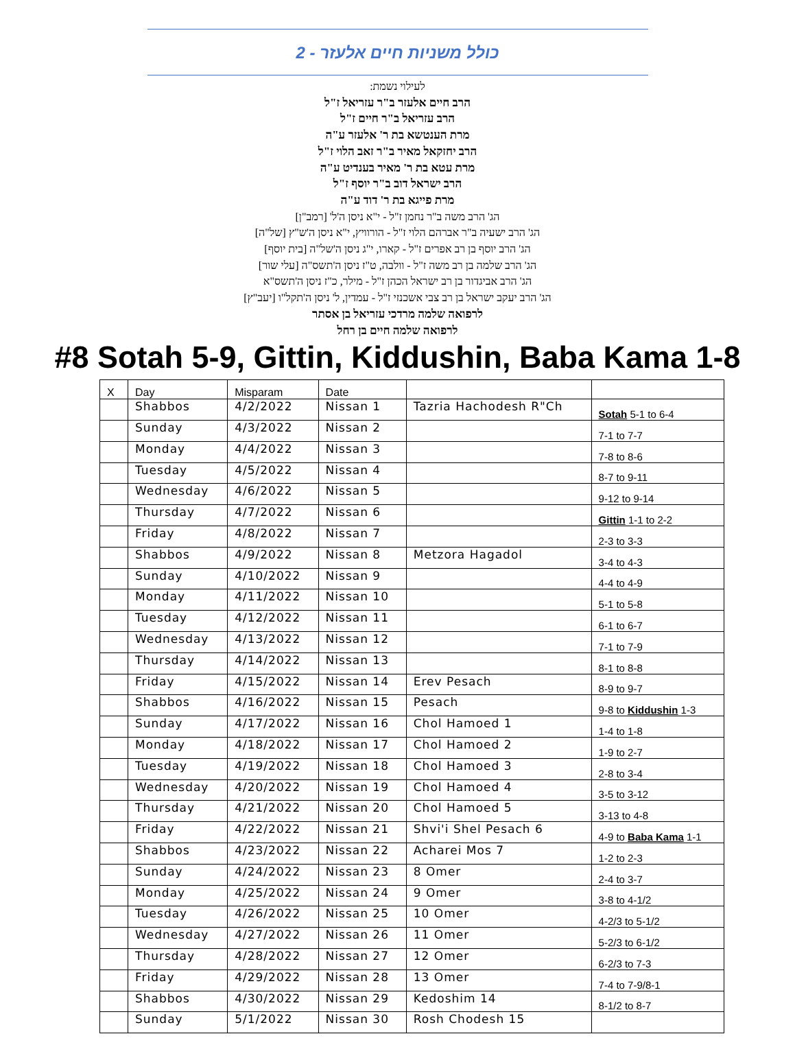כולל משניות חיים אלעזר - 2
לעילוי נשמת:
הרב חיים אלעזר ב"ר עזריאל ז"ל
הרב עזריאל ב"ר חיים ז"ל
מרת הענטשא בת ר' אלעזר ע"ה
הרב יחזקאל מאיר ב"ר זאב הלוי ז"ל
מרת עטא בת ר' מאיר בענדיט ע"ה
הרב ישראל דוב ב"ר יוסף ז"ל
מרת פייגא בת ר' דוד ע"ה
הג' הרב משה ב"ר נחמן ז"ל - י"א ניסן ה'ל' [רמב"ן]
הג' הרב ישעיה ב"ר אברהם הלוי ז"ל - הורוויץ, י"א ניסן ה'ש"ץ [של"ה]
הג' הרב יוסף בן רב אפרים ז"ל - קארו, י"ג ניסן ה'של"ה [בית יוסף]
הג' הרב שלמה בן רב משה ז"ל - וולבה, ט"ז ניסן ה'תשס"ה [עלי שור]
הג' הרב אביגדור בן רב ישראל הכהן ז"ל - מילר, כ"ז ניסן ה'תשס"א
הג' הרב יעקב ישראל בן רב צבי אשכנזי ז"ל - עמדין, ל' ניסן ה'תקל"ו [יעב"ץ]
לרפואה שלמה מרדכי עזריאל בן אסתר
לרפואה שלמה חיים בן רחל
#8 Sotah 5-9, Gittin, Kiddushin, Baba Kama 1-8
| X | Day | Misparam | Date | | |
| | Shabbos | 4/2/2022 | Nissan 1 | Tazria Hachodesh R"Ch | Sotah 5-1 to 6-4 |
| | Sunday | 4/3/2022 | Nissan 2 | | 7-1 to 7-7 |
| | Monday | 4/4/2022 | Nissan 3 | | 7-8 to 8-6 |
| | Tuesday | 4/5/2022 | Nissan 4 | | 8-7 to 9-11 |
| | Wednesday | 4/6/2022 | Nissan 5 | | 9-12 to 9-14 |
| | Thursday | 4/7/2022 | Nissan 6 | | Gittin 1-1 to 2-2 |
| | Friday | 4/8/2022 | Nissan 7 | | 2-3 to 3-3 |
| | Shabbos | 4/9/2022 | Nissan 8 | Metzora Hagadol | 3-4 to 4-3 |
| | Sunday | 4/10/2022 | Nissan 9 | | 4-4 to 4-9 |
| | Monday | 4/11/2022 | Nissan 10 | | 5-1 to 5-8 |
| | Tuesday | 4/12/2022 | Nissan 11 | | 6-1 to 6-7 |
| | Wednesday | 4/13/2022 | Nissan 12 | | 7-1 to 7-9 |
| | Thursday | 4/14/2022 | Nissan 13 | | 8-1 to 8-8 |
| | Friday | 4/15/2022 | Nissan 14 | Erev Pesach | 8-9 to 9-7 |
| | Shabbos | 4/16/2022 | Nissan 15 | Pesach | 9-8 to Kiddushin 1-3 |
| | Sunday | 4/17/2022 | Nissan 16 | Chol Hamoed 1 | 1-4 to 1-8 |
| | Monday | 4/18/2022 | Nissan 17 | Chol Hamoed 2 | 1-9 to 2-7 |
| | Tuesday | 4/19/2022 | Nissan 18 | Chol Hamoed 3 | 2-8 to 3-4 |
| | Wednesday | 4/20/2022 | Nissan 19 | Chol Hamoed 4 | 3-5 to 3-12 |
| | Thursday | 4/21/2022 | Nissan 20 | Chol Hamoed 5 | 3-13 to 4-8 |
| | Friday | 4/22/2022 | Nissan 21 | Shvi'i Shel Pesach 6 | 4-9 to Baba Kama 1-1 |
| | Shabbos | 4/23/2022 | Nissan 22 | Acharei Mos 7 | 1-2 to 2-3 |
| | Sunday | 4/24/2022 | Nissan 23 | 8 Omer | 2-4 to 3-7 |
| | Monday | 4/25/2022 | Nissan 24 | 9 Omer | 3-8 to 4-1/2 |
| | Tuesday | 4/26/2022 | Nissan 25 | 10 Omer | 4-2/3 to 5-1/2 |
| | Wednesday | 4/27/2022 | Nissan 26 | 11 Omer | 5-2/3 to 6-1/2 |
| | Thursday | 4/28/2022 | Nissan 27 | 12 Omer | 6-2/3 to 7-3 |
| | Friday | 4/29/2022 | Nissan 28 | 13 Omer | 7-4 to 7-9/8-1 |
| | Shabbos | 4/30/2022 | Nissan 29 | Kedoshim 14 | 8-1/2 to 8-7 |
| | Sunday | 5/1/2022 | Nissan 30 | Rosh Chodesh 15 | |